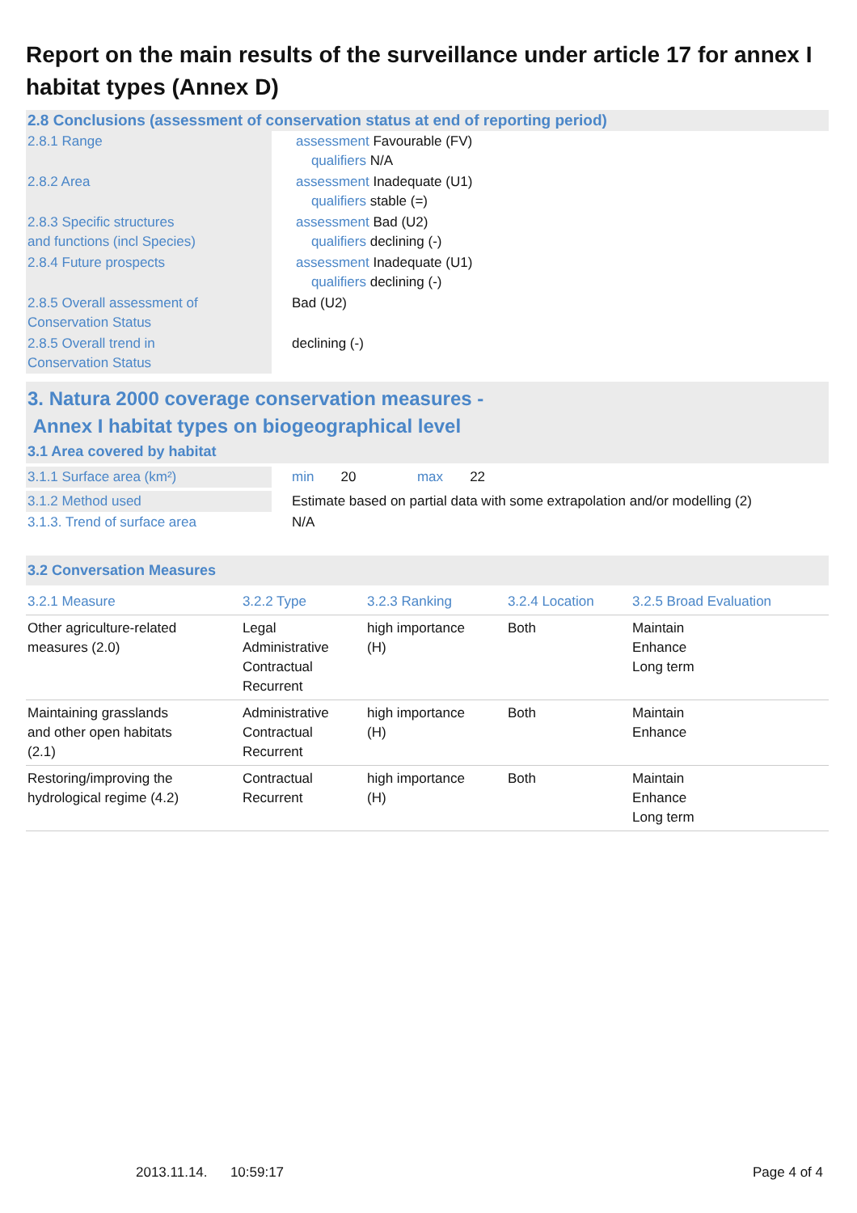Report on the main results of the surveillance under article 17 for annex I habitat types (Annex D)
2.8 Conclusions (assessment of conservation status at end of reporting period)
| 2.8.1 Range | assessment Favourable (FV) qualifiers N/A |
| 2.8.2 Area | assessment Inadequate (U1) qualifiers stable (=) |
| 2.8.3 Specific structures and functions (incl Species) | assessment Bad (U2) qualifiers declining (-) |
| 2.8.4 Future prospects | assessment Inadequate (U1) qualifiers declining (-) |
| 2.8.5 Overall assessment of Conservation Status | Bad (U2) |
| 2.8.5 Overall trend in Conservation Status | declining (-) |
3. Natura 2000 coverage conservation measures -
Annex I habitat types on biogeographical level
3.1 Area covered by habitat
| 3.1.1 Surface area (km²) | min 20 max 22 |
| 3.1.2 Method used | Estimate based on partial data with some extrapolation and/or modelling (2) |
| 3.1.3. Trend of surface area | N/A |
3.2 Conversation Measures
| 3.2.1 Measure | 3.2.2 Type | 3.2.3 Ranking | 3.2.4 Location | 3.2.5 Broad Evaluation |
| --- | --- | --- | --- | --- |
| Other agriculture-related measures (2.0) | Legal Administrative Contractual Recurrent | high importance (H) | Both | Maintain Enhance Long term |
| Maintaining grasslands and other open habitats (2.1) | Administrative Contractual Recurrent | high importance (H) | Both | Maintain Enhance |
| Restoring/improving the hydrological regime (4.2) | Contractual Recurrent | high importance (H) | Both | Maintain Enhance Long term |
2013.11.14. 10:59:17 Page 4 of 4